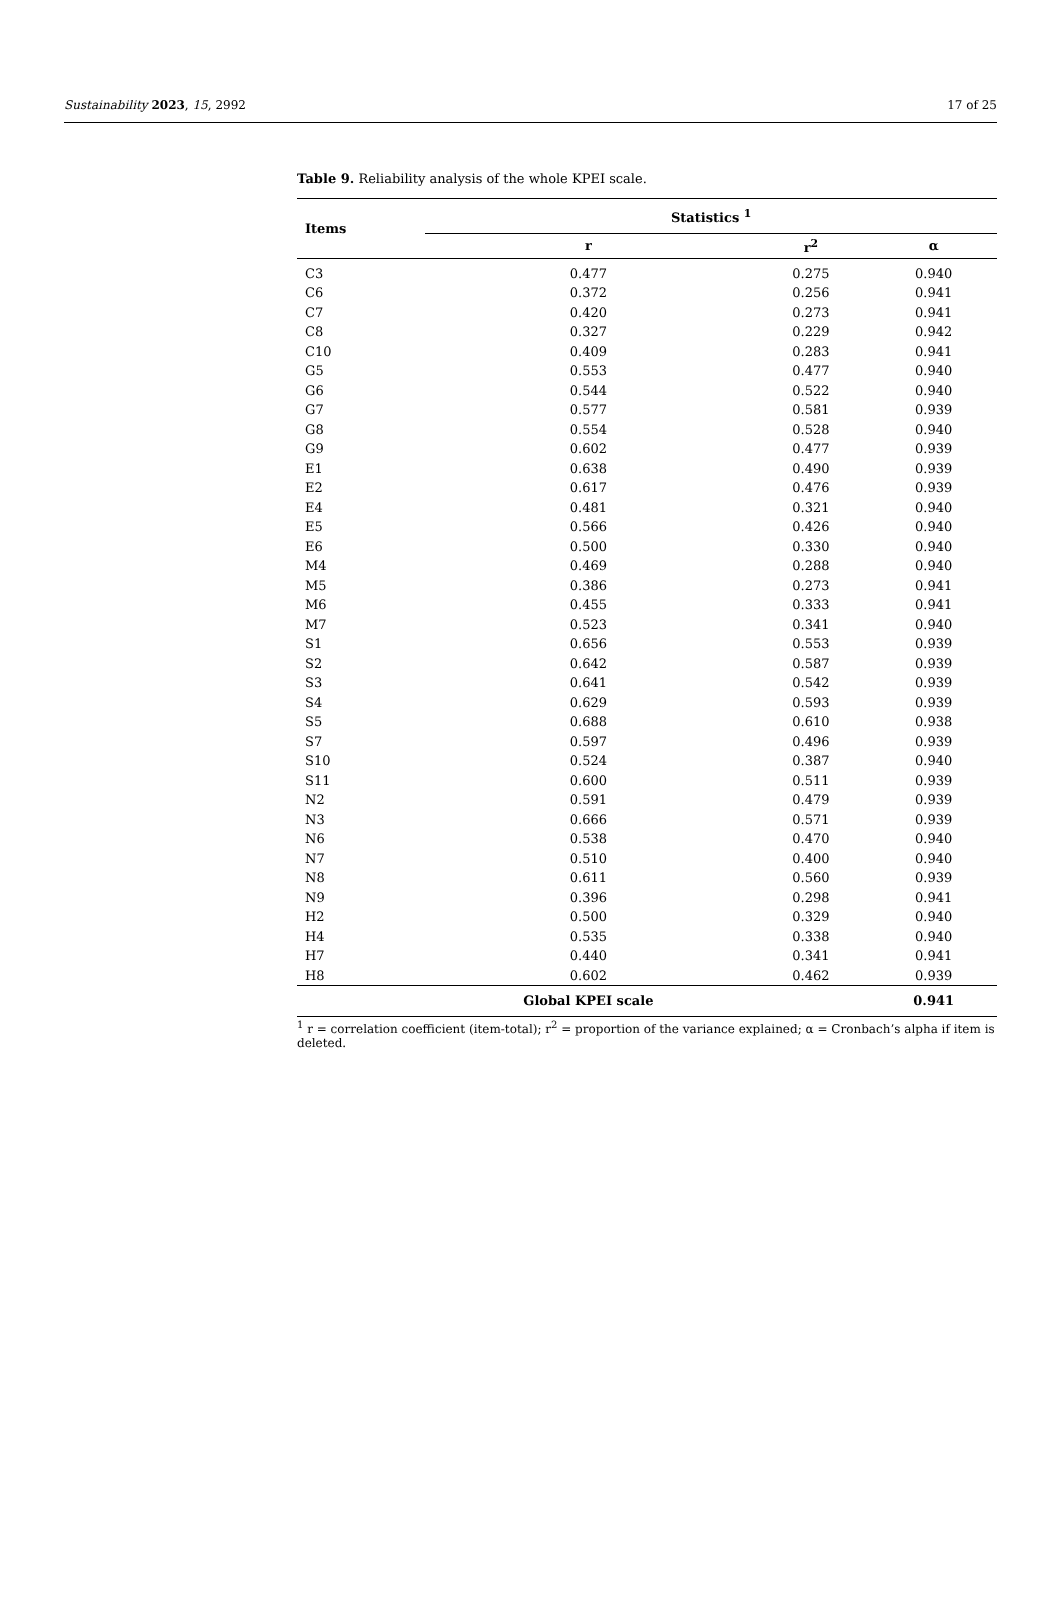Sustainability 2023, 15, 2992 17 of 25
Table 9. Reliability analysis of the whole KPEI scale.
| Items | Statistics <sup>1</sup> | | |
| --- | --- | --- | --- |
| | r | r<sup>2</sup> | α |
| C3 | 0.477 | 0.275 | 0.940 |
| C6 | 0.372 | 0.256 | 0.941 |
| C7 | 0.420 | 0.273 | 0.941 |
| C8 | 0.327 | 0.229 | 0.942 |
| C10 | 0.409 | 0.283 | 0.941 |
| G5 | 0.553 | 0.477 | 0.940 |
| G6 | 0.544 | 0.522 | 0.940 |
| G7 | 0.577 | 0.581 | 0.939 |
| G8 | 0.554 | 0.528 | 0.940 |
| G9 | 0.602 | 0.477 | 0.939 |
| E1 | 0.638 | 0.490 | 0.939 |
| E2 | 0.617 | 0.476 | 0.939 |
| E4 | 0.481 | 0.321 | 0.940 |
| E5 | 0.566 | 0.426 | 0.940 |
| E6 | 0.500 | 0.330 | 0.940 |
| M4 | 0.469 | 0.288 | 0.940 |
| M5 | 0.386 | 0.273 | 0.941 |
| M6 | 0.455 | 0.333 | 0.941 |
| M7 | 0.523 | 0.341 | 0.940 |
| S1 | 0.656 | 0.553 | 0.939 |
| S2 | 0.642 | 0.587 | 0.939 |
| S3 | 0.641 | 0.542 | 0.939 |
| S4 | 0.629 | 0.593 | 0.939 |
| S5 | 0.688 | 0.610 | 0.938 |
| S7 | 0.597 | 0.496 | 0.939 |
| S10 | 0.524 | 0.387 | 0.940 |
| S11 | 0.600 | 0.511 | 0.939 |
| N2 | 0.591 | 0.479 | 0.939 |
| N3 | 0.666 | 0.571 | 0.939 |
| N6 | 0.538 | 0.470 | 0.940 |
| N7 | 0.510 | 0.400 | 0.940 |
| N8 | 0.611 | 0.560 | 0.939 |
| N9 | 0.396 | 0.298 | 0.941 |
| H2 | 0.500 | 0.329 | 0.940 |
| H4 | 0.535 | 0.338 | 0.940 |
| H7 | 0.440 | 0.341 | 0.941 |
| H8 | 0.602 | 0.462 | 0.939 |
| | Global KPEI scale | | 0.941 |
<sup>1</sup> r = correlation coefficient (item-total); r<sup>2</sup> = proportion of the variance explained; α = Cronbach’s alpha if item is deleted.